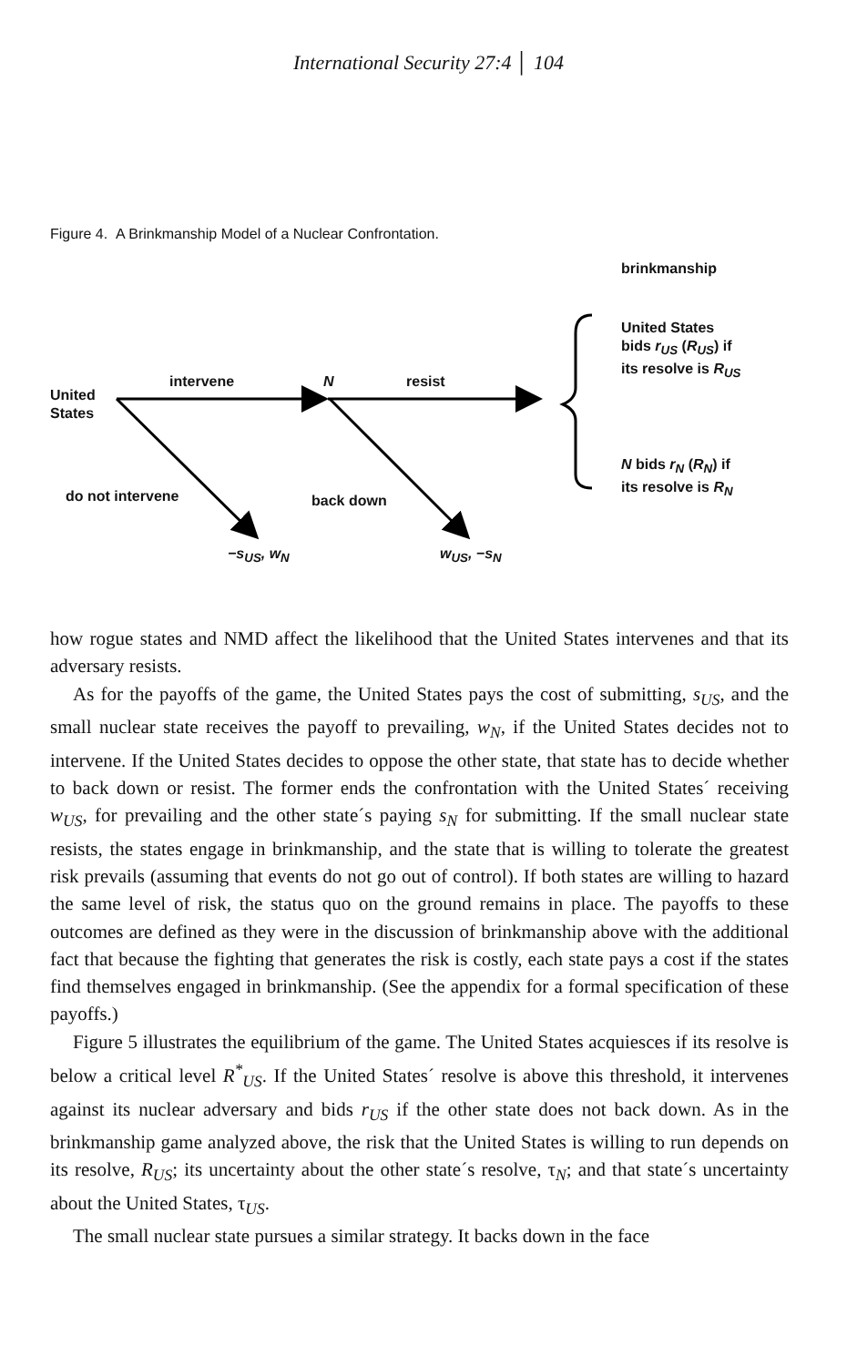International Security 27:4 │ 104
Figure 4. A Brinkmanship Model of a Nuclear Confrontation.
brinkmanship
United States
bids r<sub>US</sub> (R<sub>US</sub>) if
its resolve is R<sub>US</sub>
intervene N resist
United
States
N bids r<sub>N</sub> (R<sub>N</sub>) if
its resolve is R<sub>N</sub>
do not intervene back down
−s<sub>US</sub>, w<sub>N</sub> w<sub>US</sub>, −s<sub>N</sub>
how rogue states and NMD affect the likelihood that the United States intervenes and that its adversary resists.
As for the payoffs of the game, the United States pays the cost of submitting, s<sub>US</sub>, and the small nuclear state receives the payoff to prevailing, w<sub>N</sub>, if the United States decides not to intervene. If the United States decides to oppose the other state, that state has to decide whether to back down or resist. The former ends the confrontation with the United States´ receiving w<sub>US</sub>, for prevailing and the other state´s paying s<sub>N</sub> for submitting. If the small nuclear state resists, the states engage in brinkmanship, and the state that is willing to tolerate the greatest risk prevails (assuming that events do not go out of control). If both states are willing to hazard the same level of risk, the status quo on the ground remains in place. The payoffs to these outcomes are defined as they were in the discussion of brinkmanship above with the additional fact that because the fighting that generates the risk is costly, each state pays a cost if the states find themselves engaged in brinkmanship. (See the appendix for a formal specification of these payoffs.)
Figure 5 illustrates the equilibrium of the game. The United States acquiesces if its resolve is below a critical level R<sup>*</sup><sub>US</sub>. If the United States´ resolve is above this threshold, it intervenes against its nuclear adversary and bids r<sub>US</sub> if the other state does not back down. As in the brinkmanship game analyzed above, the risk that the United States is willing to run depends on its resolve, R<sub>US</sub>; its uncertainty about the other state´s resolve, τ<sub>N</sub>; and that state´s uncertainty about the United States, τ<sub>US</sub>.
The small nuclear state pursues a similar strategy. It backs down in the face